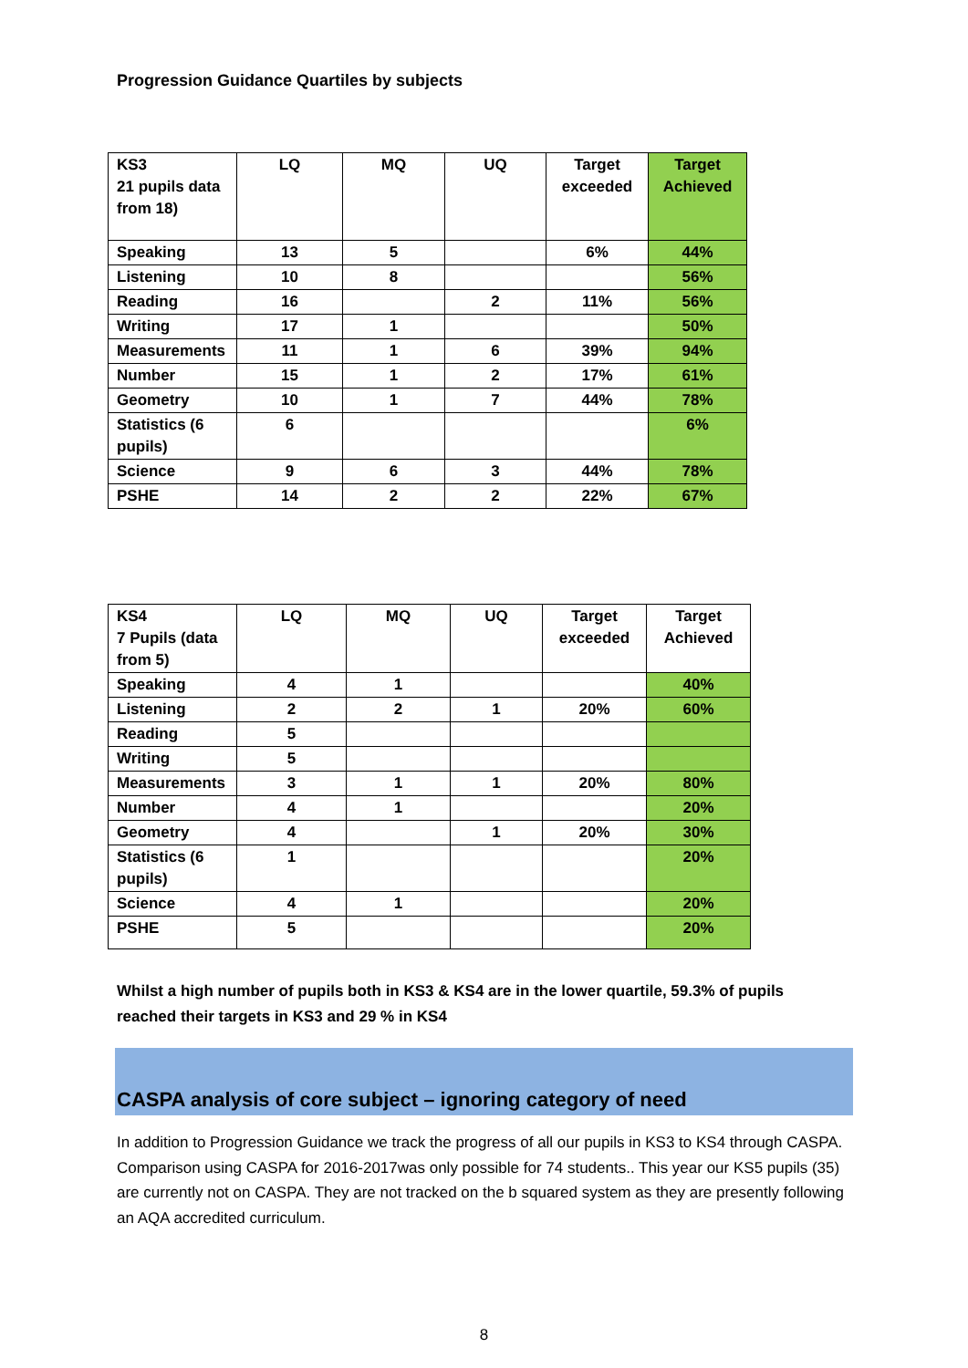Progression Guidance Quartiles by subjects
| KS3 21 pupils data from 18) | LQ | MQ | UQ | Target exceeded | Target Achieved |
| --- | --- | --- | --- | --- | --- |
| Speaking | 13 | 5 | | 6% | 44% |
| Listening | 10 | 8 | | | 56% |
| Reading | 16 | | 2 | 11% | 56% |
| Writing | 17 | 1 | | | 50% |
| Measurements | 11 | 1 | 6 | 39% | 94% |
| Number | 15 | 1 | 2 | 17% | 61% |
| Geometry | 10 | 1 | 7 | 44% | 78% |
| Statistics (6 pupils) | 6 | | | | 6% |
| Science | 9 | 6 | 3 | 44% | 78% |
| PSHE | 14 | 2 | 2 | 22% | 67% |
| KS4 7 Pupils (data from 5) | LQ | MQ | UQ | Target exceeded | Target Achieved |
| --- | --- | --- | --- | --- | --- |
| Speaking | 4 | 1 | | | 40% |
| Listening | 2 | 2 | 1 | 20% | 60% |
| Reading | 5 | | | | |
| Writing | 5 | | | | |
| Measurements | 3 | 1 | 1 | 20% | 80% |
| Number | 4 | 1 | | | 20% |
| Geometry | 4 | | 1 | 20% | 30% |
| Statistics (6 pupils) | 1 | | | | 20% |
| Science | 4 | 1 | | | 20% |
| PSHE | 5 | | | | 20% |
Whilst a high number of pupils both in KS3 & KS4 are in the lower quartile, 59.3% of pupils reached their targets in KS3 and 29 % in KS4
CASPA analysis of core subject – ignoring category of need
In addition to Progression Guidance we track the progress of all our pupils in KS3 to KS4 through CASPA. Comparison using CASPA for 2016-2017was only possible for 74 students.. This year our KS5 pupils (35) are currently not on CASPA. They are not tracked on the b squared system as they are presently following an AQA accredited curriculum.
8